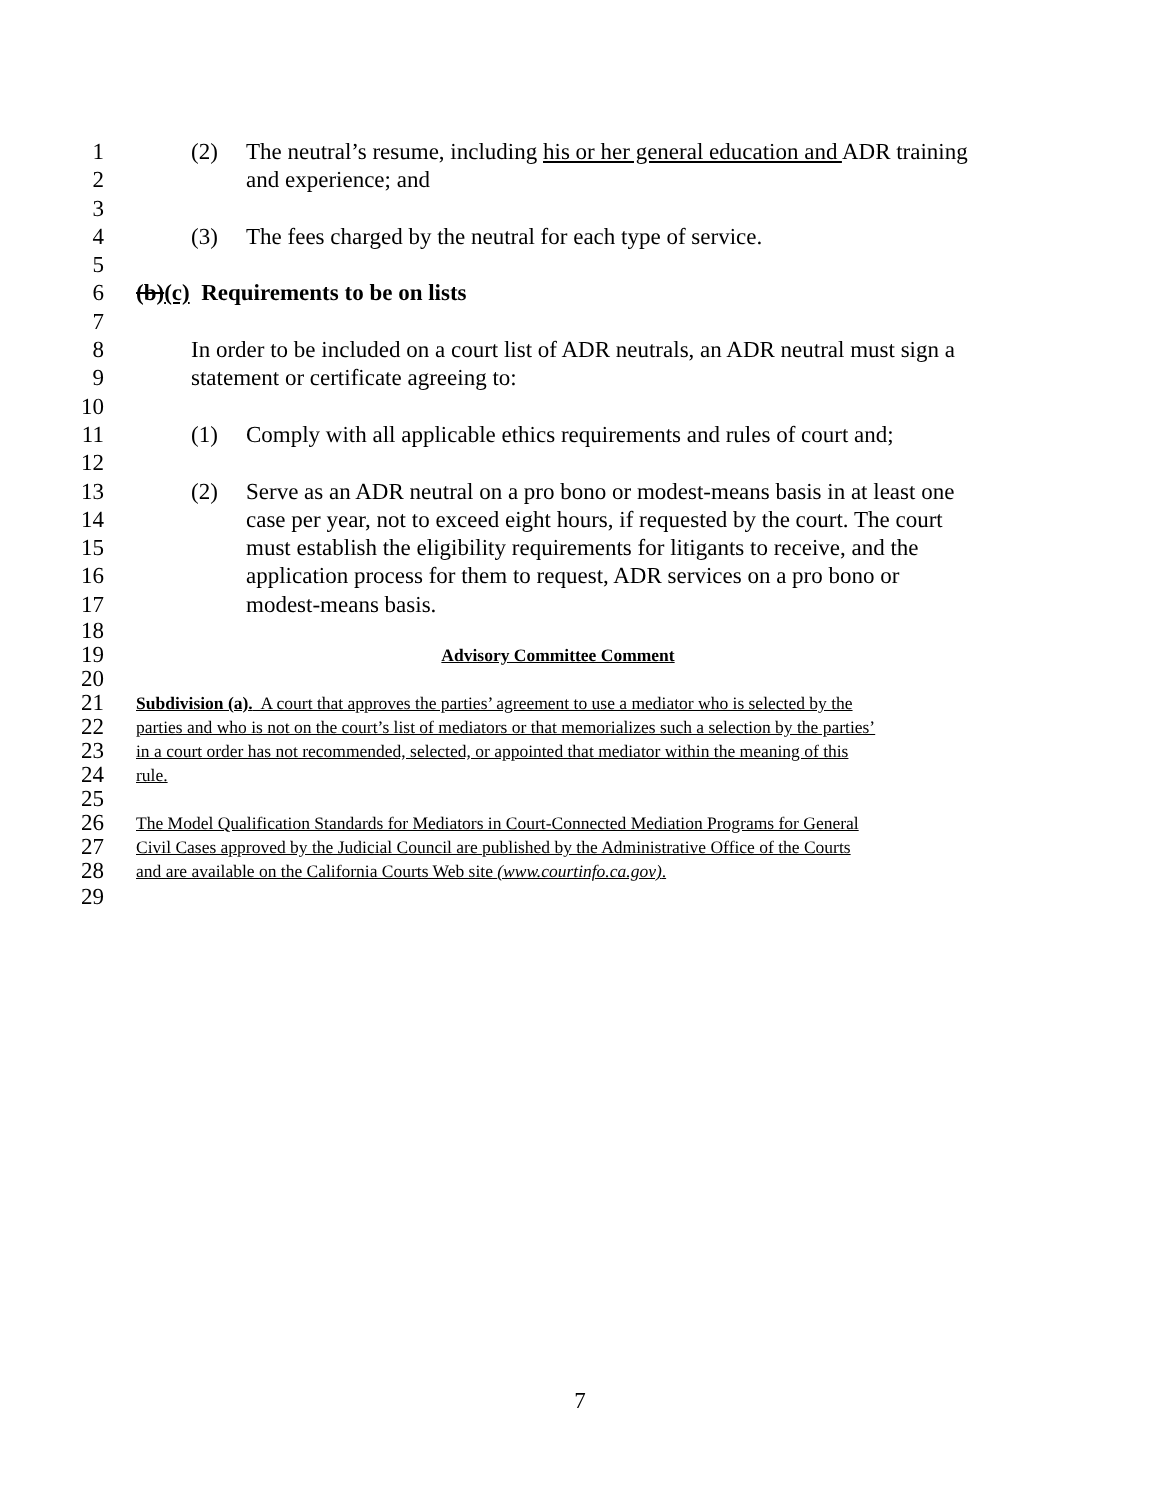1 (2) The neutral’s resume, including his or her general education and ADR training
2 and experience; and
3
4 (3) The fees charged by the neutral for each type of service.
5
6 (b)(c) Requirements to be on lists
7
8 In order to be included on a court list of ADR neutrals, an ADR neutral must sign a
9 statement or certificate agreeing to:
10
11 (1) Comply with all applicable ethics requirements and rules of court and;
12
13 (2) Serve as an ADR neutral on a pro bono or modest-means basis in at least one
14 case per year, not to exceed eight hours, if requested by the court. The court
15 must establish the eligibility requirements for litigants to receive, and the
16 application process for them to request, ADR services on a pro bono or
17 modest-means basis.
18
19 Advisory Committee Comment
20
21 Subdivision (a). A court that approves the parties’ agreement to use a mediator who is selected by the
22 parties and who is not on the court’s list of mediators or that memorializes such a selection by the parties’
23 in a court order has not recommended, selected, or appointed that mediator within the meaning of this
24 rule.
25
26 The Model Qualification Standards for Mediators in Court-Connected Mediation Programs for General
27 Civil Cases approved by the Judicial Council are published by the Administrative Office of the Courts
28 and are available on the California Courts Web site (www.courtinfo.ca.gov).
29
7